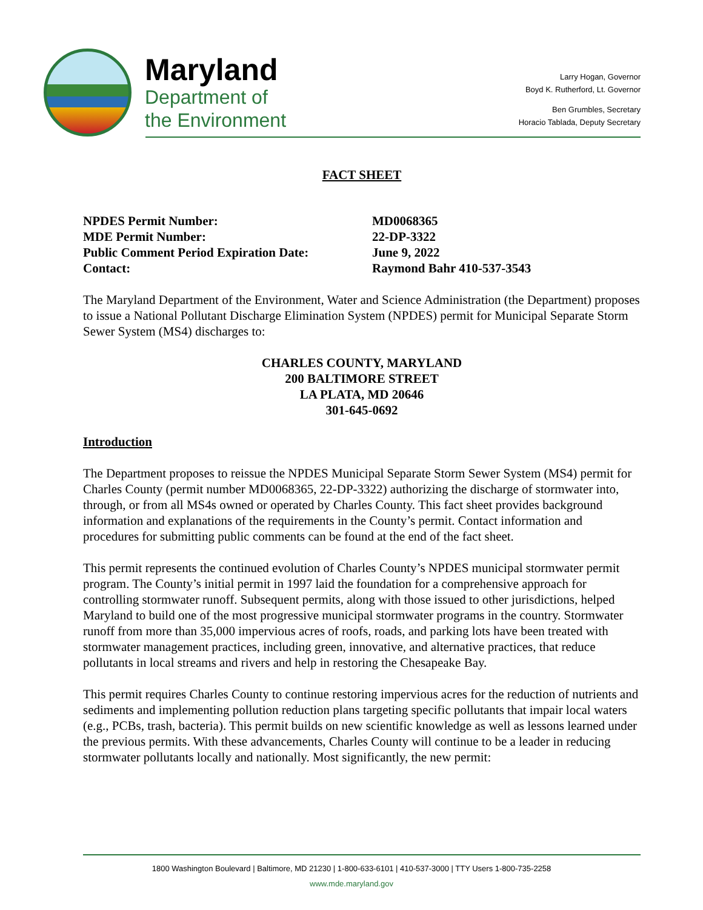Maryland
Department of
the Environment
Larry Hogan, Governor
Boyd K. Rutherford, Lt. Governor
Ben Grumbles, Secretary
Horacio Tablada, Deputy Secretary
FACT SHEET
NPDES Permit Number:
MD0068365
MDE Permit Number:
22-DP-3322
Public Comment Period Expiration Date:
June 9, 2022
Contact:
Raymond Bahr 410-537-3543
The Maryland Department of the Environment, Water and Science Administration (the Department) proposes to issue a National Pollutant Discharge Elimination System (NPDES) permit for Municipal Separate Storm Sewer System (MS4) discharges to:
CHARLES COUNTY, MARYLAND
200 BALTIMORE STREET
LA PLATA, MD 20646
301-645-0692
Introduction
The Department proposes to reissue the NPDES Municipal Separate Storm Sewer System (MS4) permit for Charles County (permit number MD0068365, 22-DP-3322) authorizing the discharge of stormwater into, through, or from all MS4s owned or operated by Charles County. This fact sheet provides background information and explanations of the requirements in the County’s permit. Contact information and procedures for submitting public comments can be found at the end of the fact sheet.
This permit represents the continued evolution of Charles County’s NPDES municipal stormwater permit program. The County’s initial permit in 1997 laid the foundation for a comprehensive approach for controlling stormwater runoff. Subsequent permits, along with those issued to other jurisdictions, helped Maryland to build one of the most progressive municipal stormwater programs in the country. Stormwater runoff from more than 35,000 impervious acres of roofs, roads, and parking lots have been treated with stormwater management practices, including green, innovative, and alternative practices, that reduce pollutants in local streams and rivers and help in restoring the Chesapeake Bay.
This permit requires Charles County to continue restoring impervious acres for the reduction of nutrients and sediments and implementing pollution reduction plans targeting specific pollutants that impair local waters (e.g., PCBs, trash, bacteria). This permit builds on new scientific knowledge as well as lessons learned under the previous permits. With these advancements, Charles County will continue to be a leader in reducing stormwater pollutants locally and nationally. Most significantly, the new permit:
1800 Washington Boulevard | Baltimore, MD 21230 | 1-800-633-6101 | 410-537-3000 | TTY Users 1-800-735-2258
www.mde.maryland.gov